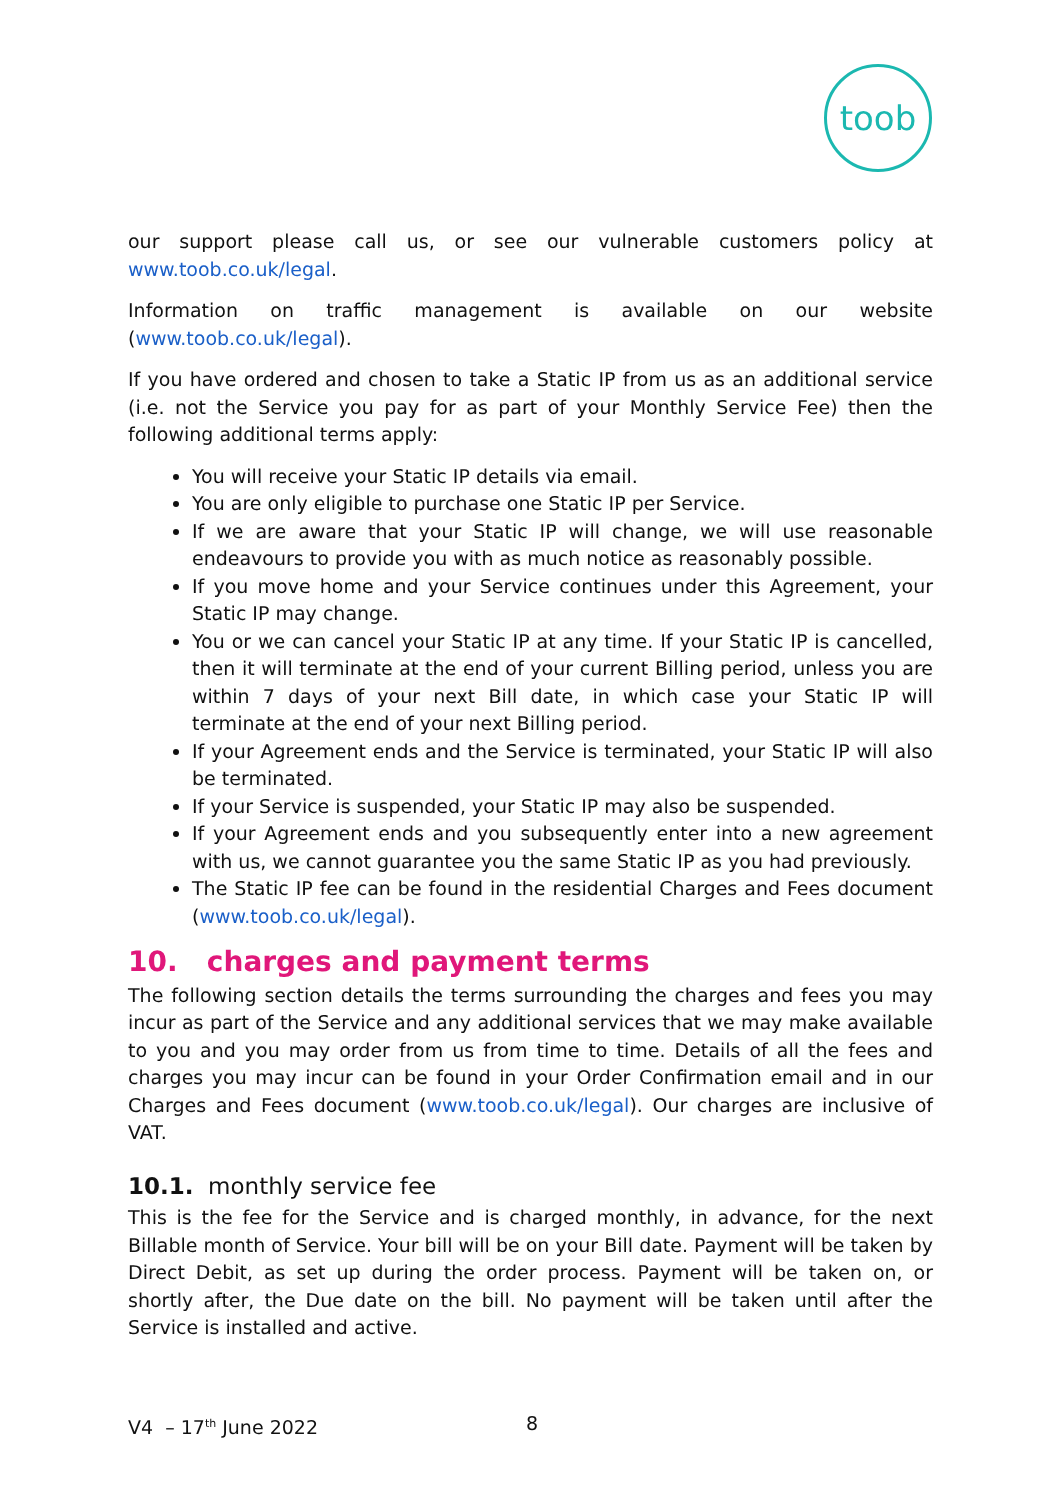toob
our support please call us, or see our vulnerable customers policy at www.toob.co.uk/legal.
Information on traffic management is available on our website (www.toob.co.uk/legal).
If you have ordered and chosen to take a Static IP from us as an additional service (i.e. not the Service you pay for as part of your Monthly Service Fee) then the following additional terms apply:
You will receive your Static IP details via email.
You are only eligible to purchase one Static IP per Service.
If we are aware that your Static IP will change, we will use reasonable endeavours to provide you with as much notice as reasonably possible.
If you move home and your Service continues under this Agreement, your Static IP may change.
You or we can cancel your Static IP at any time. If your Static IP is cancelled, then it will terminate at the end of your current Billing period, unless you are within 7 days of your next Bill date, in which case your Static IP will terminate at the end of your next Billing period.
If your Agreement ends and the Service is terminated, your Static IP will also be terminated.
If your Service is suspended, your Static IP may also be suspended.
If your Agreement ends and you subsequently enter into a new agreement with us, we cannot guarantee you the same Static IP as you had previously.
The Static IP fee can be found in the residential Charges and Fees document (www.toob.co.uk/legal).
10. charges and payment terms
The following section details the terms surrounding the charges and fees you may incur as part of the Service and any additional services that we may make available to you and you may order from us from time to time. Details of all the fees and charges you may incur can be found in your Order Confirmation email and in our Charges and Fees document (www.toob.co.uk/legal). Our charges are inclusive of VAT.
10.1. monthly service fee
This is the fee for the Service and is charged monthly, in advance, for the next Billable month of Service. Your bill will be on your Bill date. Payment will be taken by Direct Debit, as set up during the order process. Payment will be taken on, or shortly after, the Due date on the bill. No payment will be taken until after the Service is installed and active.
V4 – 17<sup>th</sup> June 2022 8